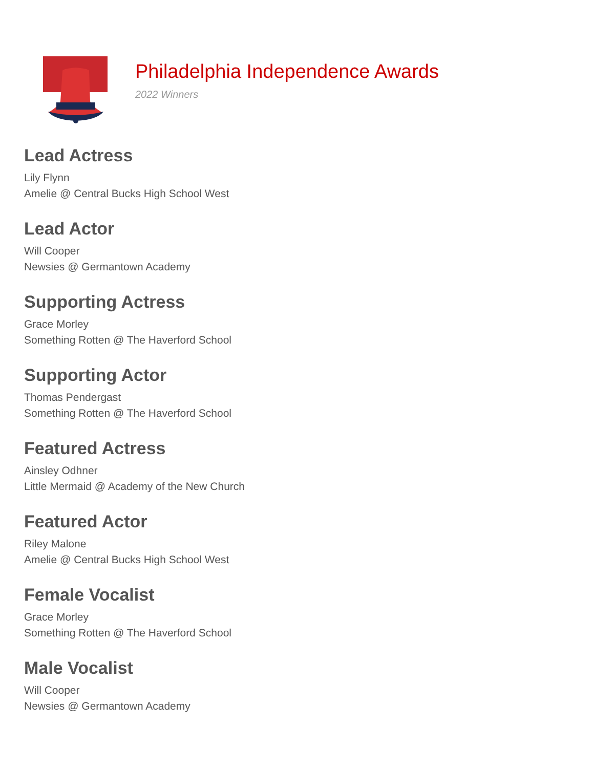Philadelphia Independence Awards
2022 Winners
Lead Actress
Lily Flynn
Amelie @ Central Bucks High School West
Lead Actor
Will Cooper
Newsies @ Germantown Academy
Supporting Actress
Grace Morley
Something Rotten @ The Haverford School
Supporting Actor
Thomas Pendergast
Something Rotten @ The Haverford School
Featured Actress
Ainsley Odhner
Little Mermaid @ Academy of the New Church
Featured Actor
Riley Malone
Amelie @ Central Bucks High School West
Female Vocalist
Grace Morley
Something Rotten @ The Haverford School
Male Vocalist
Will Cooper
Newsies @ Germantown Academy